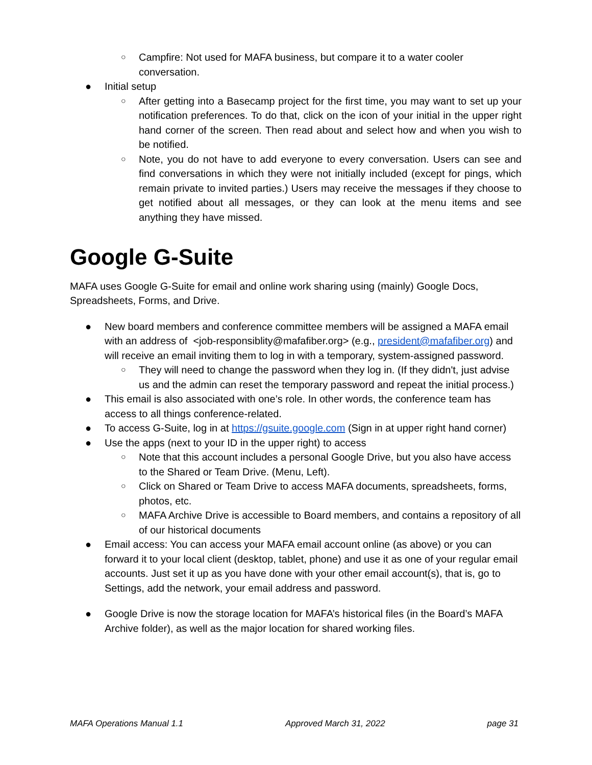○
Campfire: Not used for MAFA business, but compare it to a water cooler conversation.
● Initial setup
○
After getting into a Basecamp project for the first time, you may want to set up your notification preferences. To do that, click on the icon of your initial in the upper right hand corner of the screen. Then read about and select how and when you wish to be notified.
○
Note, you do not have to add everyone to every conversation. Users can see and find conversations in which they were not initially included (except for pings, which remain private to invited parties.) Users may receive the messages if they choose to get notified about all messages, or they can look at the menu items and see anything they have missed.
Google G-Suite
MAFA uses Google G-Suite for email and online work sharing using (mainly) Google Docs, Spreadsheets, Forms, and Drive.
● New board members and conference committee members will be assigned a MAFA email with an address of <job-responsiblity@mafafiber.org> (e.g., president@mafafiber.org) and will receive an email inviting them to log in with a temporary, system-assigned password.
○
They will need to change the password when they log in. (If they didn't, just advise us and the admin can reset the temporary password and repeat the initial process.)
● This email is also associated with one’s role. In other words, the conference team has access to all things conference-related.
● To access G-Suite, log in at https://gsuite.google.com (Sign in at upper right hand corner)
● Use the apps (next to your ID in the upper right) to access
○
Note that this account includes a personal Google Drive, but you also have access to the Shared or Team Drive. (Menu, Left).
○
Click on Shared or Team Drive to access MAFA documents, spreadsheets, forms, photos, etc.
○
MAFA Archive Drive is accessible to Board members, and contains a repository of all of our historical documents
● Email access: You can access your MAFA email account online (as above) or you can forward it to your local client (desktop, tablet, phone) and use it as one of your regular email accounts. Just set it up as you have done with your other email account(s), that is, go to Settings, add the network, your email address and password.
● Google Drive is now the storage location for MAFA’s historical files (in the Board’s MAFA Archive folder), as well as the major location for shared working files.
MAFA Operations Manual 1.1 Approved March 31, 2022 page 31